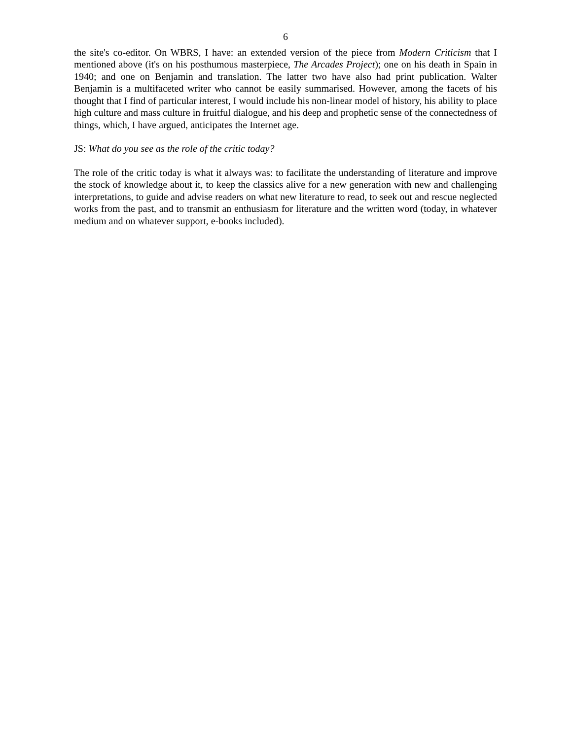6
the site's co-editor. On WBRS, I have: an extended version of the piece from Modern Criticism that I mentioned above (it's on his posthumous masterpiece, The Arcades Project); one on his death in Spain in 1940; and one on Benjamin and translation. The latter two have also had print publication. Walter Benjamin is a multifaceted writer who cannot be easily summarised. However, among the facets of his thought that I find of particular interest, I would include his non-linear model of history, his ability to place high culture and mass culture in fruitful dialogue, and his deep and prophetic sense of the connectedness of things, which, I have argued, anticipates the Internet age.
JS: What do you see as the role of the critic today?
The role of the critic today is what it always was: to facilitate the understanding of literature and improve the stock of knowledge about it, to keep the classics alive for a new generation with new and challenging interpretations, to guide and advise readers on what new literature to read, to seek out and rescue neglected works from the past, and to transmit an enthusiasm for literature and the written word (today, in whatever medium and on whatever support, e-books included).